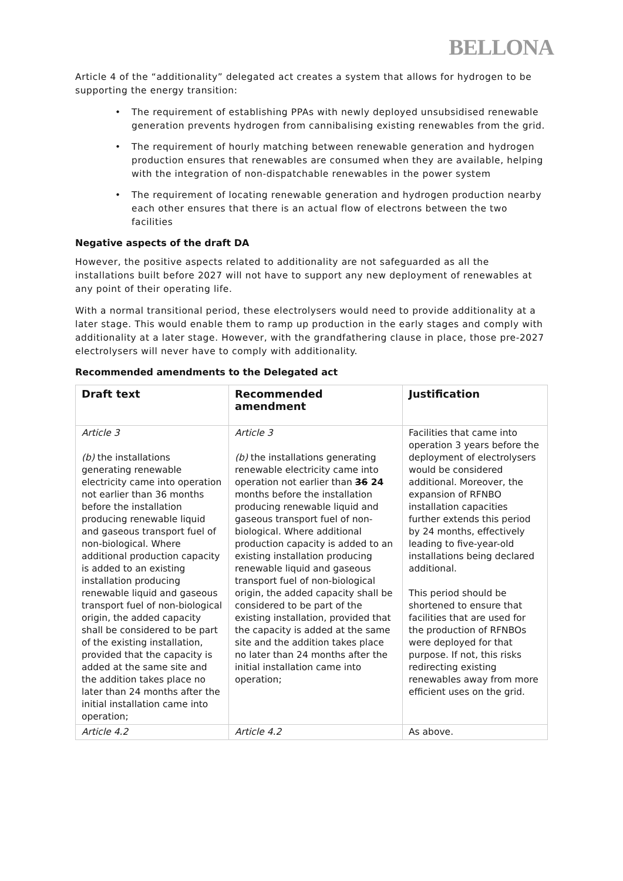BELLONA
Article 4 of the “additionality” delegated act creates a system that allows for hydrogen to be supporting the energy transition:
• The requirement of establishing PPAs with newly deployed unsubsidised renewable generation prevents hydrogen from cannibalising existing renewables from the grid.
• The requirement of hourly matching between renewable generation and hydrogen production ensures that renewables are consumed when they are available, helping with the integration of non-dispatchable renewables in the power system
• The requirement of locating renewable generation and hydrogen production nearby each other ensures that there is an actual flow of electrons between the two facilities
Negative aspects of the draft DA
However, the positive aspects related to additionality are not safeguarded as all the installations built before 2027 will not have to support any new deployment of renewables at any point of their operating life.
With a normal transitional period, these electrolysers would need to provide additionality at a later stage. This would enable them to ramp up production in the early stages and comply with additionality at a later stage. However, with the grandfathering clause in place, those pre-2027 electrolysers will never have to comply with additionality.
Recommended amendments to the Delegated act
| Draft text | Recommended amendment | Justification |
| --- | --- | --- |
| Article 3 (b) the installations generating renewable electricity came into operation not earlier than 36 months before the installation producing renewable liquid and gaseous transport fuel of non-biological. Where additional production capacity is added to an existing installation producing renewable liquid and gaseous transport fuel of non-biological origin, the added capacity shall be considered to be part of the existing installation, provided that the capacity is added at the same site and the addition takes place no later than 24 months after the initial installation came into operation; | Article 3 (b) the installations generating renewable electricity came into operation not earlier than 36 24 months before the installation producing renewable liquid and gaseous transport fuel of non-biological. Where additional production capacity is added to an existing installation producing renewable liquid and gaseous transport fuel of non-biological origin, the added capacity shall be considered to be part of the existing installation, provided that the capacity is added at the same site and the addition takes place no later than 24 months after the initial installation came into operation; | Facilities that came into operation 3 years before the deployment of electrolysers would be considered additional. Moreover, the expansion of RFNBO installation capacities further extends this period by 24 months, effectively leading to five-year-old installations being declared additional. This period should be shortened to ensure that facilities that are used for the production of RFNBOs were deployed for that purpose. If not, this risks redirecting existing renewables away from more efficient uses on the grid. |
| Article 4.2 | Article 4.2 | As above. |